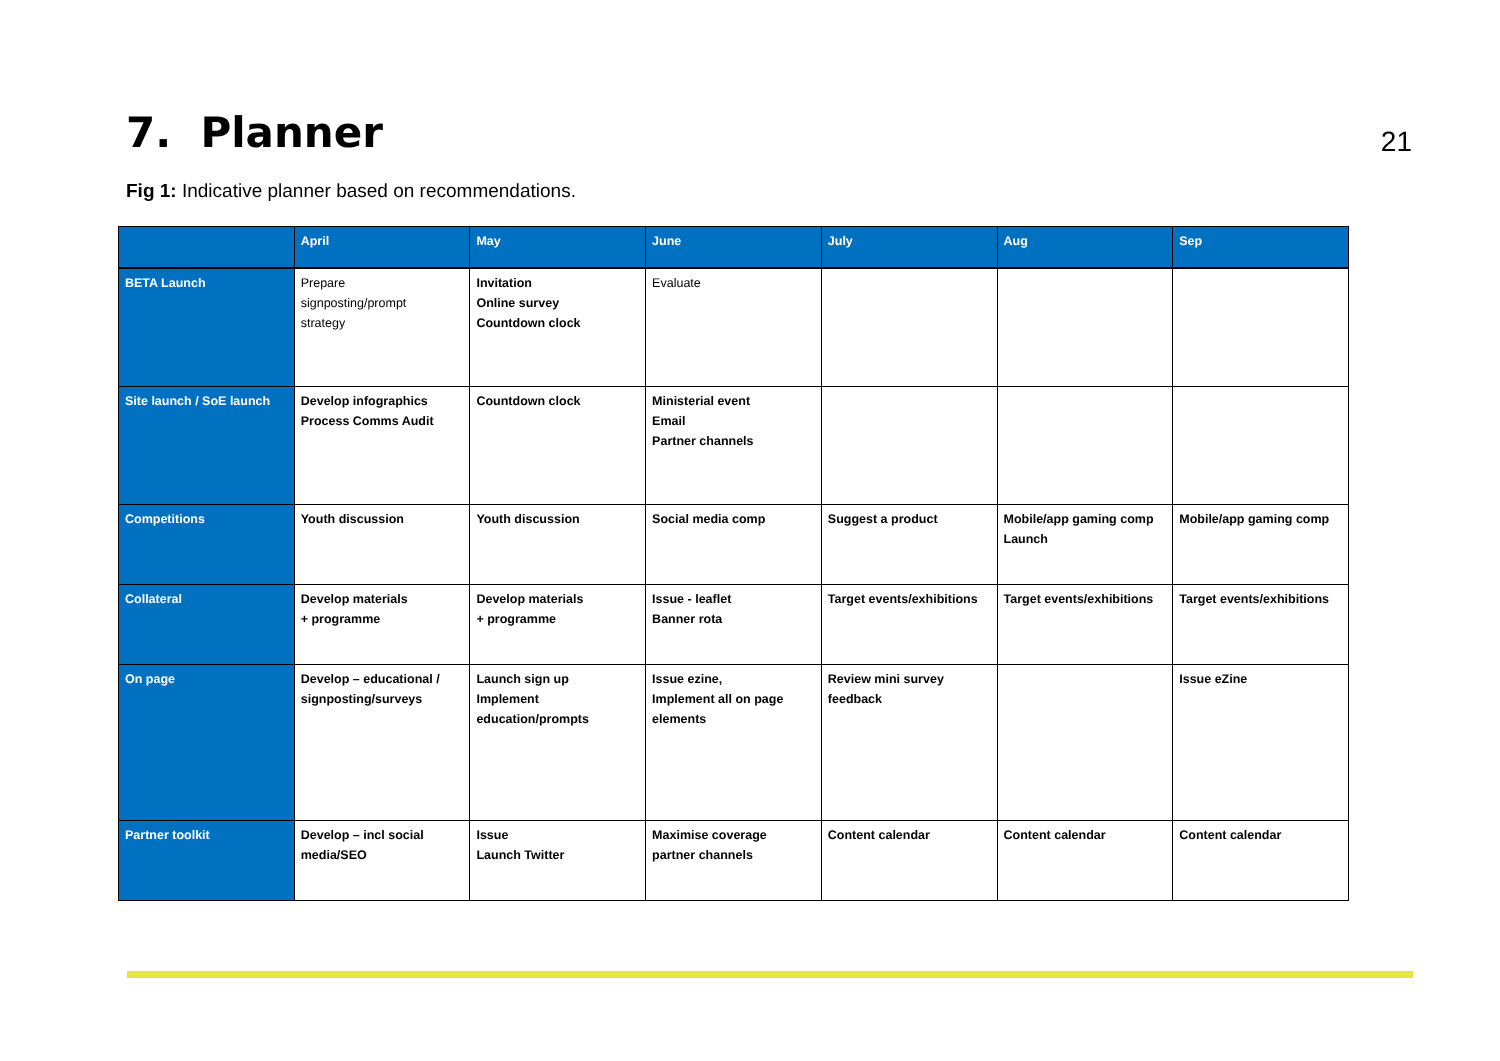7. Planner
21
Fig 1: Indicative planner based on recommendations.
| | April | May | June | July | Aug | Sep |
| --- | --- | --- | --- | --- | --- | --- |
| BETA Launch | Prepare signposting/prompt strategy | Invitation Online survey Countdown clock | Evaluate | | | |
| Site launch / SoE launch | Develop infographics Process Comms Audit | Countdown clock | Ministerial event Email Partner channels | | | |
| Competitions | Youth discussion | Youth discussion | Social media comp | Suggest a product | Mobile/app gaming comp Launch | Mobile/app gaming comp |
| Collateral | Develop materials + programme | Develop materials + programme | Issue - leaflet Banner rota | Target events/exhibitions | Target events/exhibitions | Target events/exhibitions |
| On page | Develop – educational / signposting/surveys | Launch sign up Implement education/prompts | Issue ezine, Implement all on page elements | Review mini survey feedback | | Issue eZine |
| Partner toolkit | Develop – incl social media/SEO | Issue Launch Twitter | Maximise coverage partner channels | Content calendar | Content calendar | Content calendar |